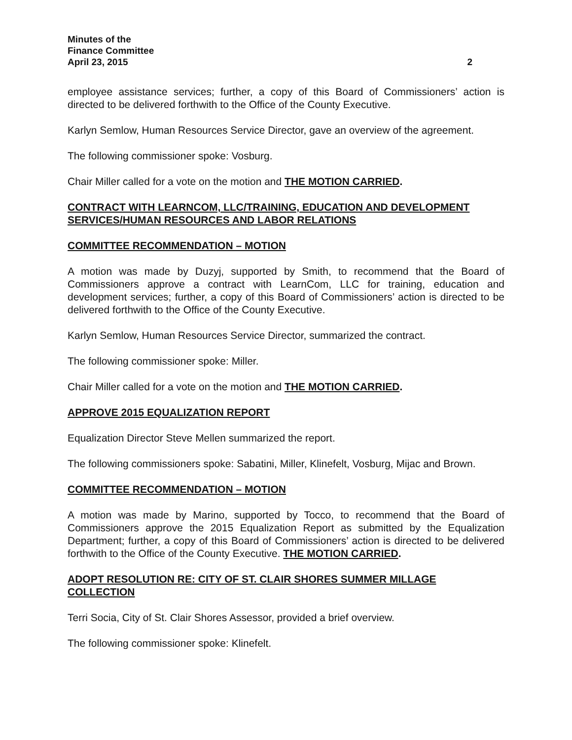Minutes of the
Finance Committee
April 23, 2015 2
employee assistance services; further, a copy of this Board of Commissioners’ action is directed to be delivered forthwith to the Office of the County Executive.
Karlyn Semlow, Human Resources Service Director, gave an overview of the agreement.
The following commissioner spoke: Vosburg.
Chair Miller called for a vote on the motion and THE MOTION CARRIED.
CONTRACT WITH LEARNCOM, LLC/TRAINING, EDUCATION AND DEVELOPMENT SERVICES/HUMAN RESOURCES AND LABOR RELATIONS
COMMITTEE RECOMMENDATION – MOTION
A motion was made by Duzyj, supported by Smith, to recommend that the Board of Commissioners approve a contract with LearnCom, LLC for training, education and development services; further, a copy of this Board of Commissioners’ action is directed to be delivered forthwith to the Office of the County Executive.
Karlyn Semlow, Human Resources Service Director, summarized the contract.
The following commissioner spoke: Miller.
Chair Miller called for a vote on the motion and THE MOTION CARRIED.
APPROVE 2015 EQUALIZATION REPORT
Equalization Director Steve Mellen summarized the report.
The following commissioners spoke: Sabatini, Miller, Klinefelt, Vosburg, Mijac and Brown.
COMMITTEE RECOMMENDATION – MOTION
A motion was made by Marino, supported by Tocco, to recommend that the Board of Commissioners approve the 2015 Equalization Report as submitted by the Equalization Department; further, a copy of this Board of Commissioners’ action is directed to be delivered forthwith to the Office of the County Executive. THE MOTION CARRIED.
ADOPT RESOLUTION RE: CITY OF ST. CLAIR SHORES SUMMER MILLAGE COLLECTION
Terri Socia, City of St. Clair Shores Assessor, provided a brief overview.
The following commissioner spoke: Klinefelt.